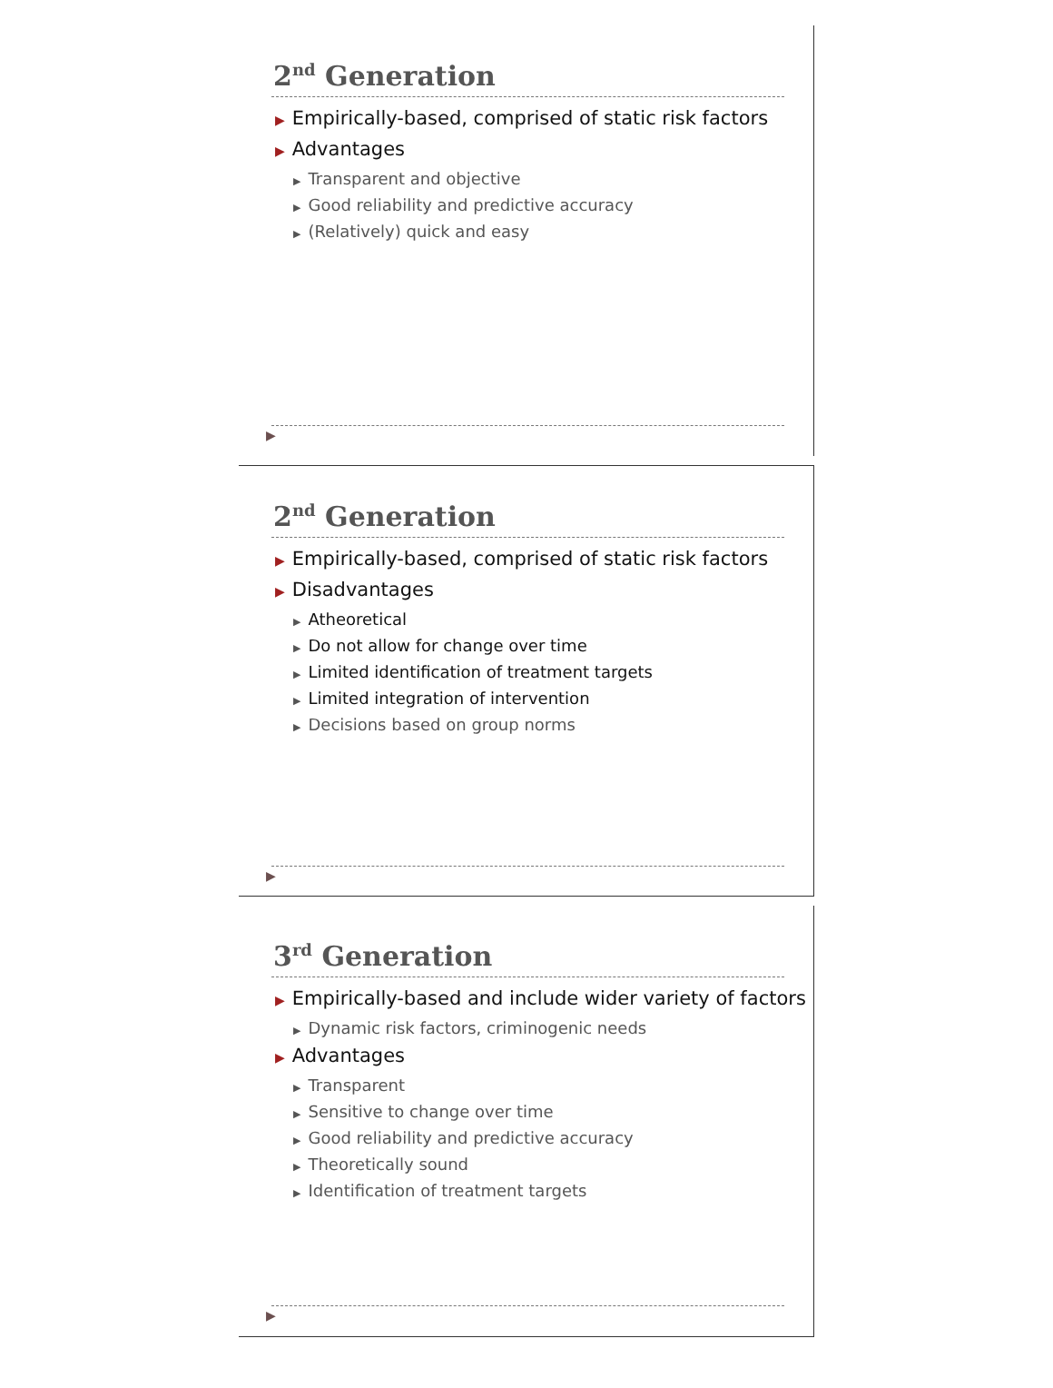2<sup>nd</sup> Generation
▶ Empirically-based, comprised of static risk factors
▶ Advantages
▶ Transparent and objective
▶ Good reliability and predictive accuracy
▶ (Relatively) quick and easy
▶
2<sup>nd</sup> Generation
▶ Empirically-based, comprised of static risk factors
▶ Disadvantages
▶ Atheoretical
▶ Do not allow for change over time
▶ Limited identification of treatment targets
▶ Limited integration of intervention
▶ Decisions based on group norms
▶
3<sup>rd</sup> Generation
▶ Empirically-based and include wider variety of factors
▶ Dynamic risk factors, criminogenic needs
▶ Advantages
▶ Transparent
▶ Sensitive to change over time
▶ Good reliability and predictive accuracy
▶ Theoretically sound
▶ Identification of treatment targets
▶